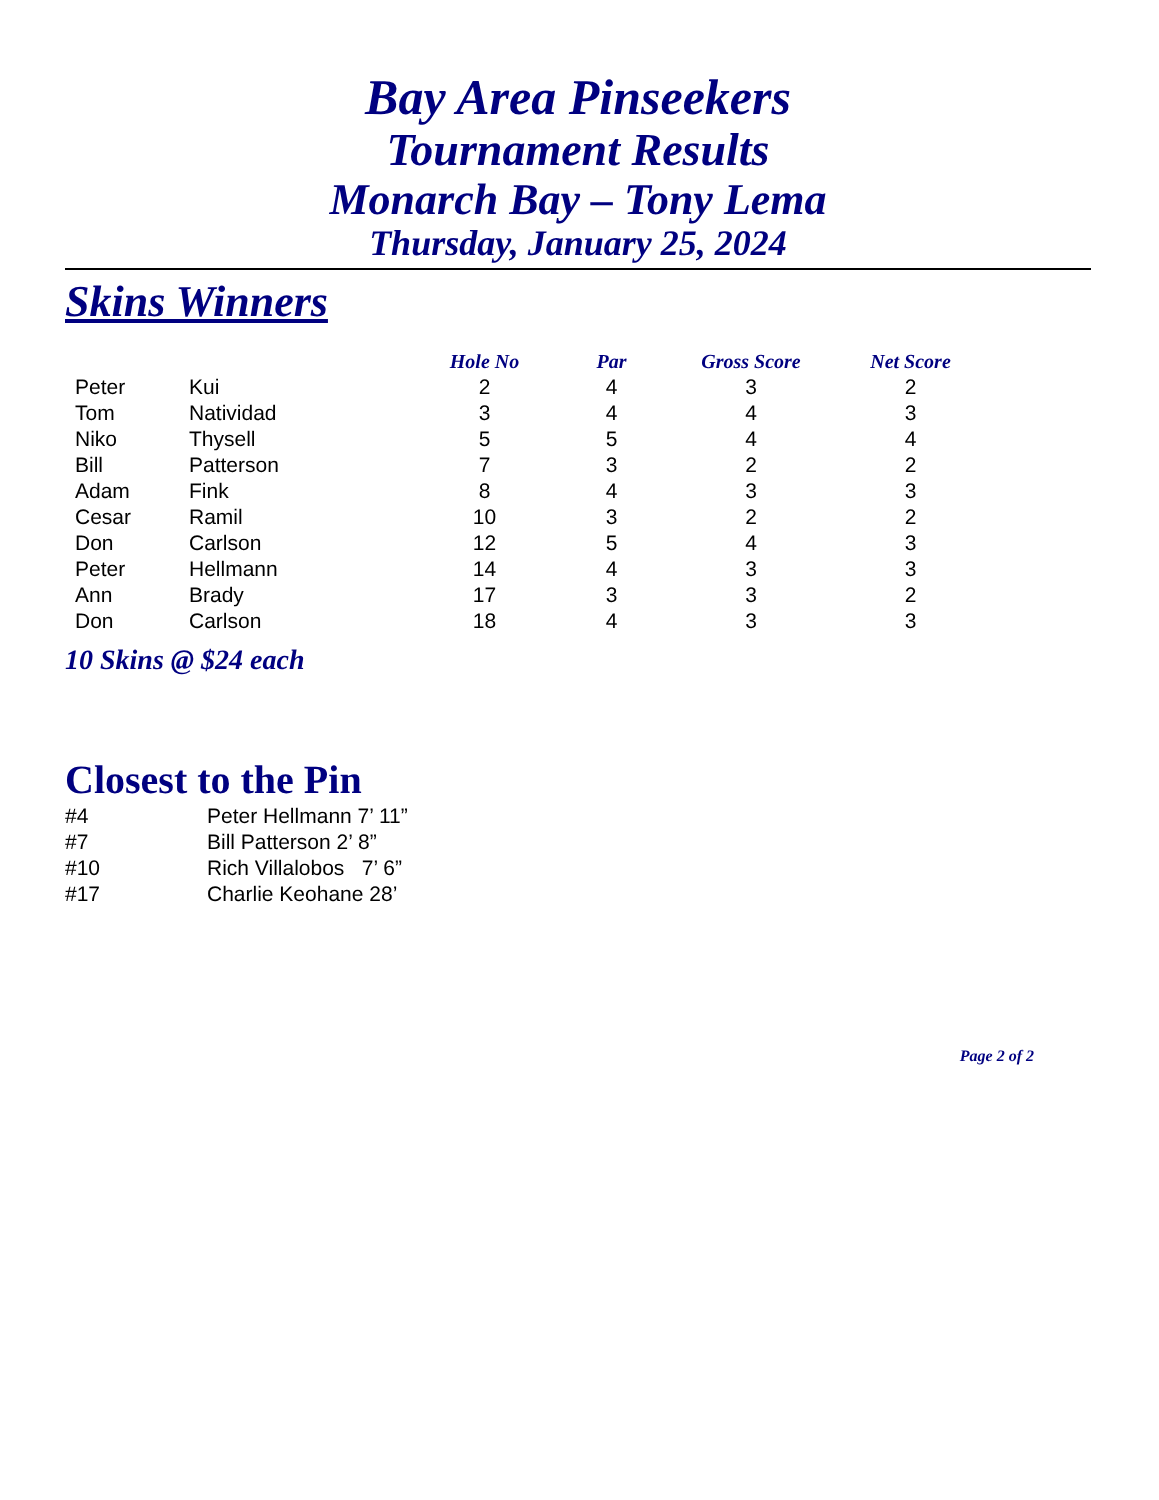Bay Area Pinseekers
Tournament Results
Monarch Bay – Tony Lema
Thursday, January 25, 2024
Skins Winners
| | | Hole No | Par | Gross Score | Net Score |
| --- | --- | --- | --- | --- | --- |
| Peter | Kui | 2 | 4 | 3 | 2 |
| Tom | Natividad | 3 | 4 | 4 | 3 |
| Niko | Thysell | 5 | 5 | 4 | 4 |
| Bill | Patterson | 7 | 3 | 2 | 2 |
| Adam | Fink | 8 | 4 | 3 | 3 |
| Cesar | Ramil | 10 | 3 | 2 | 2 |
| Don | Carlson | 12 | 5 | 4 | 3 |
| Peter | Hellmann | 14 | 4 | 3 | 3 |
| Ann | Brady | 17 | 3 | 3 | 2 |
| Don | Carlson | 18 | 4 | 3 | 3 |
10 Skins @ $24 each
Closest to the Pin
#4 Peter Hellmann 7’ 11”
#7 Bill Patterson 2’ 8”
#10 Rich Villalobos 7’ 6”
#17 Charlie Keohane 28’
Page 2 of 2